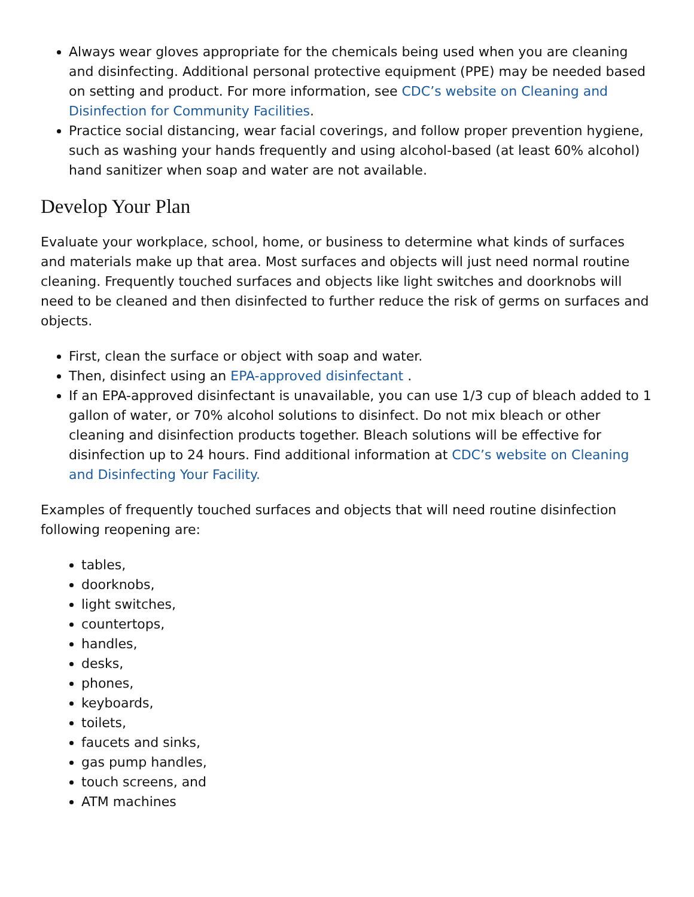Always wear gloves appropriate for the chemicals being used when you are cleaning and disinfecting. Additional personal protective equipment (PPE) may be needed based on setting and product. For more information, see CDC’s website on Cleaning and Disinfection for Community Facilities.
Practice social distancing, wear facial coverings, and follow proper prevention hygiene, such as washing your hands frequently and using alcohol-based (at least 60% alcohol) hand sanitizer when soap and water are not available.
Develop Your Plan
Evaluate your workplace, school, home, or business to determine what kinds of surfaces and materials make up that area. Most surfaces and objects will just need normal routine cleaning. Frequently touched surfaces and objects like light switches and doorknobs will need to be cleaned and then disinfected to further reduce the risk of germs on surfaces and objects.
First, clean the surface or object with soap and water.
Then, disinfect using an EPA-approved disinfectant .
If an EPA-approved disinfectant is unavailable, you can use 1/3 cup of bleach added to 1 gallon of water, or 70% alcohol solutions to disinfect. Do not mix bleach or other cleaning and disinfection products together. Bleach solutions will be effective for disinfection up to 24 hours. Find additional information at CDC’s website on Cleaning and Disinfecting Your Facility.
Examples of frequently touched surfaces and objects that will need routine disinfection following reopening are:
tables,
doorknobs,
light switches,
countertops,
handles,
desks,
phones,
keyboards,
toilets,
faucets and sinks,
gas pump handles,
touch screens, and
ATM machines